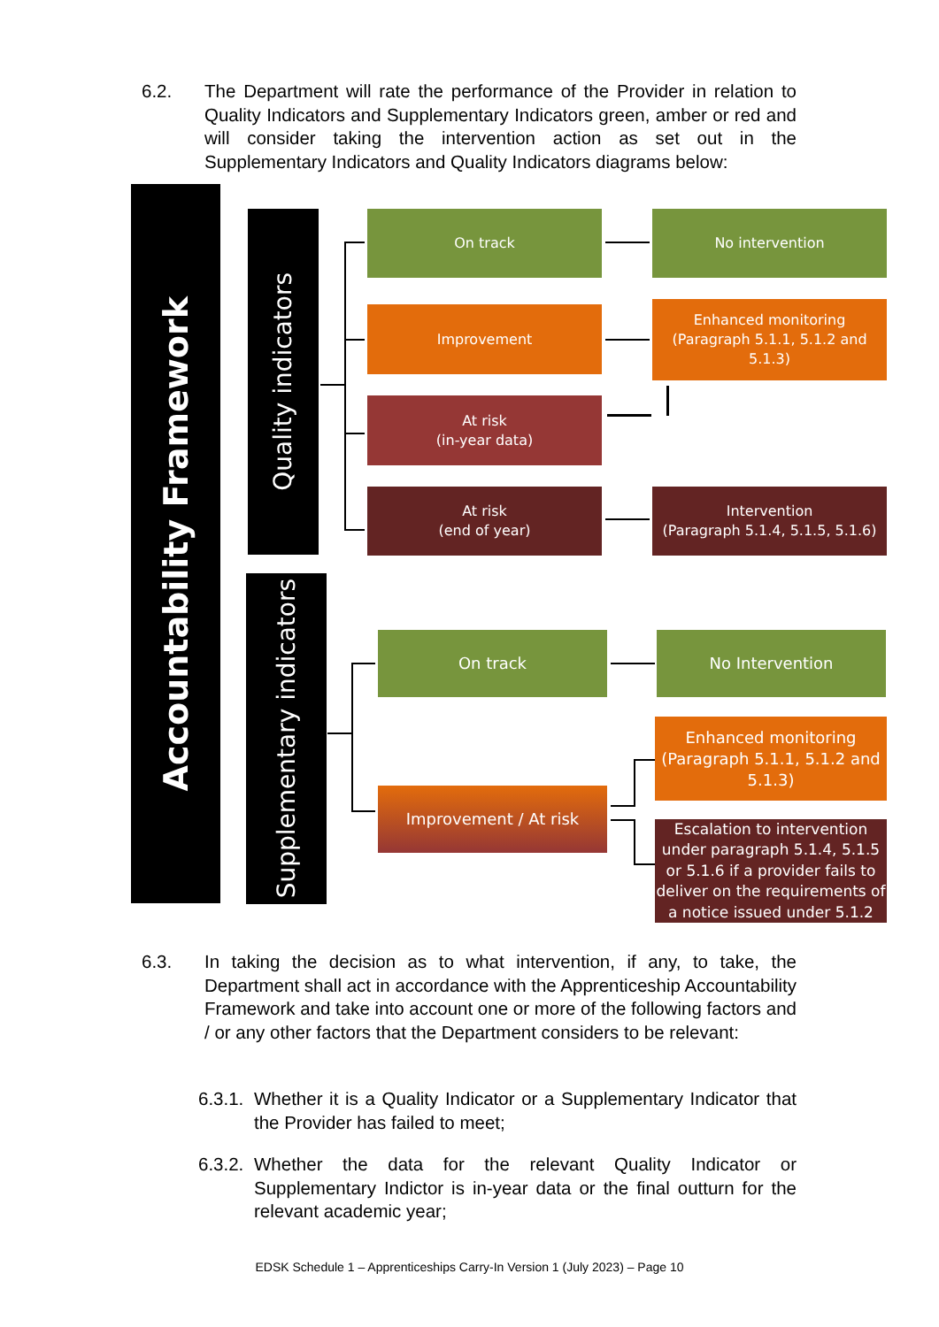6.2. The Department will rate the performance of the Provider in relation to Quality Indicators and Supplementary Indicators green, amber or red and will consider taking the intervention action as set out in the Supplementary Indicators and Quality Indicators diagrams below:
Accountability Framework
Quality indicators
Supplementary indicators
On track
Improvement
At risk
(in-year data)
At risk
(end of year)
No intervention
Enhanced monitoring
(Paragraph 5.1.1, 5.1.2 and 5.1.3)
Intervention
(Paragraph 5.1.4, 5.1.5, 5.1.6)
On track
Improvement / At risk
No Intervention
Enhanced monitoring
(Paragraph 5.1.1, 5.1.2 and 5.1.3)
Escalation to intervention under paragraph 5.1.4, 5.1.5 or 5.1.6 if a provider fails to deliver on the requirements of a notice issued under 5.1.2
6.3. In taking the decision as to what intervention, if any, to take, the Department shall act in accordance with the Apprenticeship Accountability Framework and take into account one or more of the following factors and / or any other factors that the Department considers to be relevant:
6.3.1.
Whether it is a Quality Indicator or a Supplementary Indicator that the Provider has failed to meet;
6.3.2.
Whether the data for the relevant Quality Indicator or Supplementary Indictor is in-year data or the final outturn for the relevant academic year;
EDSK Schedule 1 – Apprenticeships Carry-In Version 1 (July 2023) – Page 10